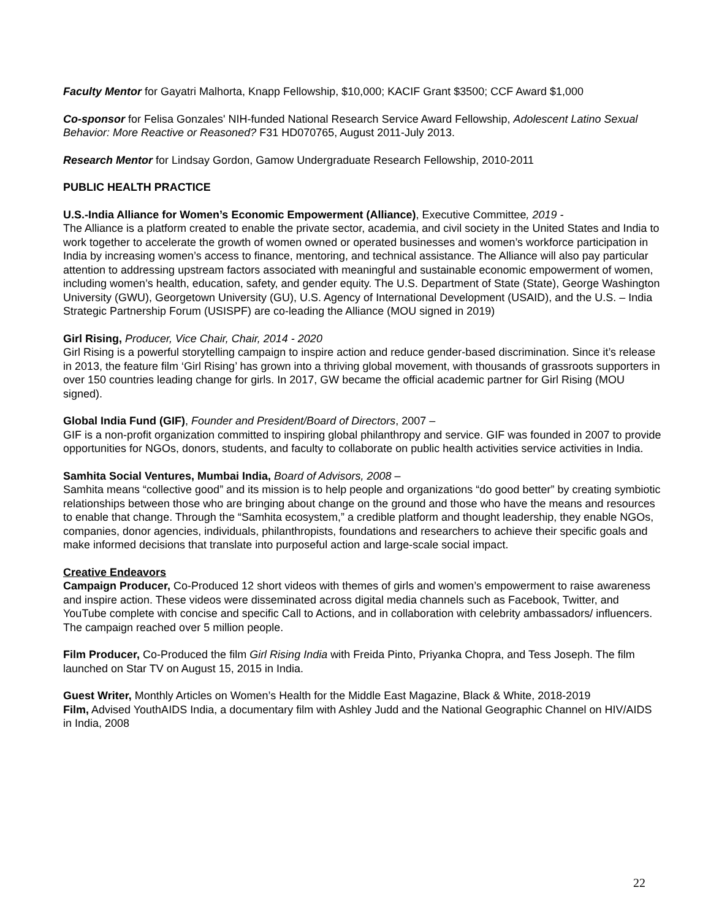Faculty Mentor for Gayatri Malhorta, Knapp Fellowship, $10,000; KACIF Grant $3500; CCF Award $1,000
Co-sponsor for Felisa Gonzales' NIH-funded National Research Service Award Fellowship, Adolescent Latino Sexual Behavior: More Reactive or Reasoned? F31 HD070765, August 2011-July 2013.
Research Mentor for Lindsay Gordon, Gamow Undergraduate Research Fellowship, 2010-2011
PUBLIC HEALTH PRACTICE
U.S.-India Alliance for Women’s Economic Empowerment (Alliance), Executive Committee, 2019 -
The Alliance is a platform created to enable the private sector, academia, and civil society in the United States and India to work together to accelerate the growth of women owned or operated businesses and women’s workforce participation in India by increasing women’s access to finance, mentoring, and technical assistance. The Alliance will also pay particular attention to addressing upstream factors associated with meaningful and sustainable economic empowerment of women, including women’s health, education, safety, and gender equity. The U.S. Department of State (State), George Washington University (GWU), Georgetown University (GU), U.S. Agency of International Development (USAID), and the U.S. – India Strategic Partnership Forum (USISPF) are co-leading the Alliance (MOU signed in 2019)
Girl Rising, Producer, Vice Chair, Chair, 2014 - 2020
Girl Rising is a powerful storytelling campaign to inspire action and reduce gender-based discrimination. Since it’s release in 2013, the feature film ‘Girl Rising’ has grown into a thriving global movement, with thousands of grassroots supporters in over 150 countries leading change for girls. In 2017, GW became the official academic partner for Girl Rising (MOU signed).
Global India Fund (GIF), Founder and President/Board of Directors, 2007 –
GIF is a non-profit organization committed to inspiring global philanthropy and service. GIF was founded in 2007 to provide opportunities for NGOs, donors, students, and faculty to collaborate on public health activities service activities in India.
Samhita Social Ventures, Mumbai India, Board of Advisors, 2008 –
Samhita means “collective good” and its mission is to help people and organizations “do good better” by creating symbiotic relationships between those who are bringing about change on the ground and those who have the means and resources to enable that change. Through the “Samhita ecosystem,” a credible platform and thought leadership, they enable NGOs, companies, donor agencies, individuals, philanthropists, foundations and researchers to achieve their specific goals and make informed decisions that translate into purposeful action and large-scale social impact.
Creative Endeavors
Campaign Producer, Co-Produced 12 short videos with themes of girls and women’s empowerment to raise awareness and inspire action. These videos were disseminated across digital media channels such as Facebook, Twitter, and YouTube complete with concise and specific Call to Actions, and in collaboration with celebrity ambassadors/ influencers. The campaign reached over 5 million people.
Film Producer, Co-Produced the film Girl Rising India with Freida Pinto, Priyanka Chopra, and Tess Joseph. The film launched on Star TV on August 15, 2015 in India.
Guest Writer, Monthly Articles on Women’s Health for the Middle East Magazine, Black & White, 2018-2019
Film, Advised YouthAIDS India, a documentary film with Ashley Judd and the National Geographic Channel on HIV/AIDS in India, 2008
22